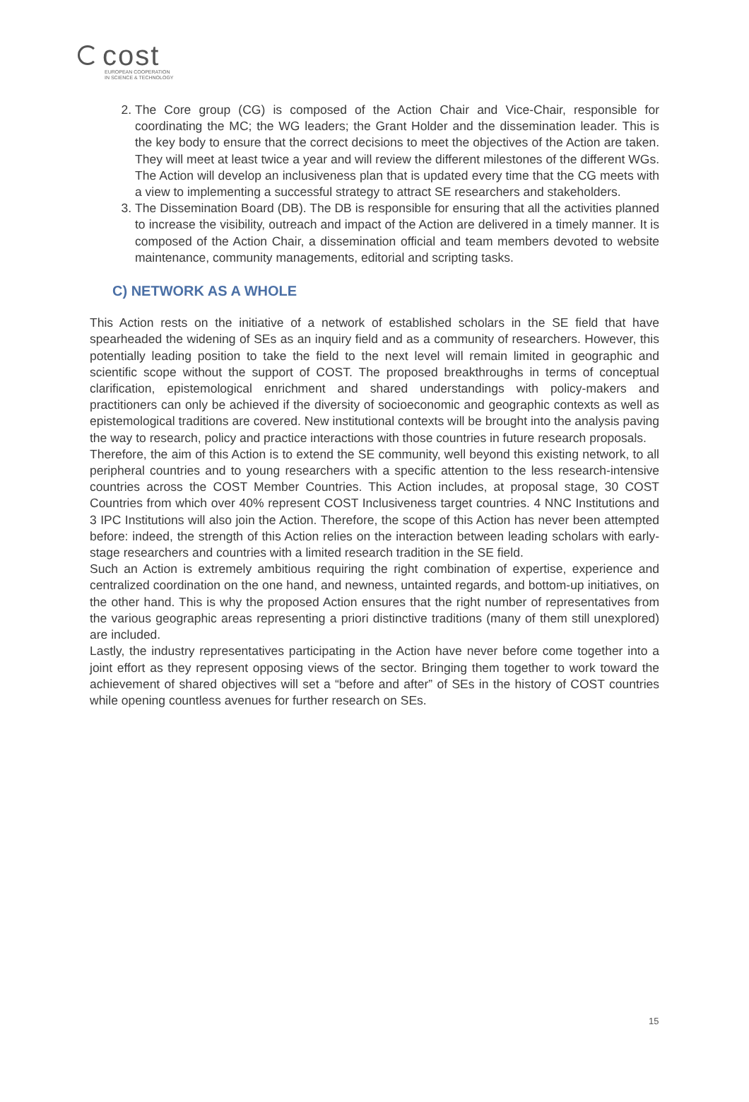cost
EUROPEAN COOPERATION
IN SCIENCE & TECHNOLOGY
2. The Core group (CG) is composed of the Action Chair and Vice-Chair, responsible for coordinating the MC; the WG leaders; the Grant Holder and the dissemination leader. This is the key body to ensure that the correct decisions to meet the objectives of the Action are taken. They will meet at least twice a year and will review the different milestones of the different WGs. The Action will develop an inclusiveness plan that is updated every time that the CG meets with a view to implementing a successful strategy to attract SE researchers and stakeholders.
3. The Dissemination Board (DB). The DB is responsible for ensuring that all the activities planned to increase the visibility, outreach and impact of the Action are delivered in a timely manner. It is composed of the Action Chair, a dissemination official and team members devoted to website maintenance, community managements, editorial and scripting tasks.
C) NETWORK AS A WHOLE
This Action rests on the initiative of a network of established scholars in the SE field that have spearheaded the widening of SEs as an inquiry field and as a community of researchers. However, this potentially leading position to take the field to the next level will remain limited in geographic and scientific scope without the support of COST. The proposed breakthroughs in terms of conceptual clarification, epistemological enrichment and shared understandings with policy-makers and practitioners can only be achieved if the diversity of socioeconomic and geographic contexts as well as epistemological traditions are covered. New institutional contexts will be brought into the analysis paving the way to research, policy and practice interactions with those countries in future research proposals.
Therefore, the aim of this Action is to extend the SE community, well beyond this existing network, to all peripheral countries and to young researchers with a specific attention to the less research-intensive countries across the COST Member Countries. This Action includes, at proposal stage, 30 COST Countries from which over 40% represent COST Inclusiveness target countries. 4 NNC Institutions and 3 IPC Institutions will also join the Action. Therefore, the scope of this Action has never been attempted before: indeed, the strength of this Action relies on the interaction between leading scholars with early-stage researchers and countries with a limited research tradition in the SE field.
Such an Action is extremely ambitious requiring the right combination of expertise, experience and centralized coordination on the one hand, and newness, untainted regards, and bottom-up initiatives, on the other hand. This is why the proposed Action ensures that the right number of representatives from the various geographic areas representing a priori distinctive traditions (many of them still unexplored) are included.
Lastly, the industry representatives participating in the Action have never before come together into a joint effort as they represent opposing views of the sector. Bringing them together to work toward the achievement of shared objectives will set a “before and after” of SEs in the history of COST countries while opening countless avenues for further research on SEs.
15